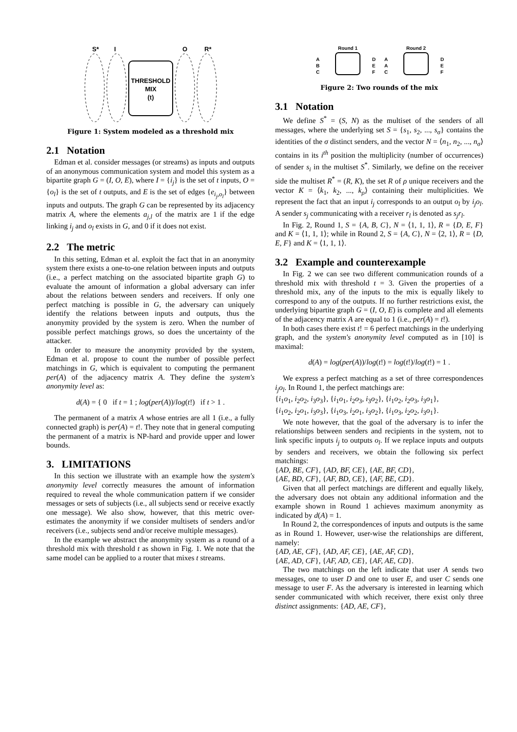S*
I
O
R*
THRESHOLD
MIX
(t)
Figure 1: System modeled as a threshold mix
2.1 Notation
Edman et al. consider messages (or streams) as inputs and outputs of an anonymous communication system and model this system as a bipartite graph G = (I, O, E), where I = {i<sub>j</sub>} is the set of t inputs, O = {o<sub>l</sub>} is the set of t outputs, and E is the set of edges {e<sub>i<sub>j</sub>,o<sub>l</sub></sub>} between inputs and outputs. The graph G can be represented by its adjacency matrix A, where the elements a<sub>j,l</sub> of the matrix are 1 if the edge linking i<sub>j</sub> and o<sub>l</sub> exists in G, and 0 if it does not exist.
2.2 The metric
In this setting, Edman et al. exploit the fact that in an anonymity system there exists a one-to-one relation between inputs and outputs (i.e., a perfect matching on the associated bipartite graph G) to evaluate the amount of information a global adversary can infer about the relations between senders and receivers. If only one perfect matching is possible in G, the adversary can uniquely identify the relations between inputs and outputs, thus the anonymity provided by the system is zero. When the number of possible perfect matchings grows, so does the uncertainty of the attacker.
In order to measure the anonymity provided by the system, Edman et al. propose to count the number of possible perfect matchings in G, which is equivalent to computing the permanent per(A) of the adjacency matrix A. They define the system's anonymity level as:
d(A) = { 0 if t = 1 ; log(per(A))/log(t!) if t > 1 .
The permanent of a matrix A whose entries are all 1 (i.e., a fully connected graph) is per(A) = t!. They note that in general computing the permanent of a matrix is NP-hard and provide upper and lower bounds.
3. LIMITATIONS
In this section we illustrate with an example how the system's anonymity level correctly measures the amount of information required to reveal the whole communication pattern if we consider messages or sets of subjects (i.e., all subjects send or receive exactly one message). We also show, however, that this metric over-estimates the anonymity if we consider multisets of senders and/or receivers (i.e., subjects send and/or receive multiple messages).
In the example we abstract the anonymity system as a round of a threshold mix with threshold t as shown in Fig. 1. We note that the same model can be applied to a router that mixes t streams.
Round 1
Round 2
A
B
C
D
E
F
A
A
C
D
E
F
Figure 2: Two rounds of the mix
3.1 Notation
We define S<sup>*</sup> = (S, N) as the multiset of the senders of all messages, where the underlying set S = {s<sub>1</sub>, s<sub>2</sub>, ..., s<sub>σ</sub>} contains the identities of the σ distinct senders, and the vector N = ⟨n<sub>1</sub>, n<sub>2</sub>, ..., n<sub>σ</sub>⟩ contains in its i<sup>th</sup> position the multiplicity (number of occurrences) of sender s<sub>i</sub> in the multiset S<sup>*</sup>. Similarly, we define on the receiver side the multiset R<sup>*</sup> = (R, K), the set R of ρ unique receivers and the vector K = ⟨k<sub>1</sub>, k<sub>2</sub>, ..., k<sub>ρ</sub>⟩ containing their multiplicities. We represent the fact that an input i<sub>j</sub> corresponds to an output o<sub>l</sub> by i<sub>j</sub>o<sub>l</sub>. A sender s<sub>j</sub> communicating with a receiver r<sub>l</sub> is denoted as s<sub>j</sub>r<sub>l</sub>.
In Fig. 2, Round 1, S = {A, B, C}, N = ⟨1, 1, 1⟩, R = {D, E, F} and K = ⟨1, 1, 1⟩; while in Round 2, S = {A, C}, N = ⟨2, 1⟩, R = {D, E, F} and K = ⟨1, 1, 1⟩.
3.2 Example and counterexample
In Fig. 2 we can see two different communication rounds of a threshold mix with threshold t = 3. Given the properties of a threshold mix, any of the inputs to the mix is equally likely to correspond to any of the outputs. If no further restrictions exist, the underlying bipartite graph G = (I, O, E) is complete and all elements of the adjacency matrix A are equal to 1 (i.e., per(A) = t!).
In both cases there exist t! = 6 perfect matchings in the underlying graph, and the system's anonymity level computed as in [10] is maximal:
d(A) = log(per(A))/log(t!) = log(t!)/log(t!) = 1 .
We express a perfect matching as a set of three correspondences i<sub>j</sub>o<sub>l</sub>. In Round 1, the perfect matchings are:
{i<sub>1</sub>o<sub>1</sub>, i<sub>2</sub>o<sub>2</sub>, i<sub>3</sub>o<sub>3</sub>}, {i<sub>1</sub>o<sub>1</sub>, i<sub>2</sub>o<sub>3</sub>, i<sub>3</sub>o<sub>2</sub>}, {i<sub>1</sub>o<sub>2</sub>, i<sub>2</sub>o<sub>3</sub>, i<sub>3</sub>o<sub>1</sub>},
{i<sub>1</sub>o<sub>2</sub>, i<sub>2</sub>o<sub>1</sub>, i<sub>3</sub>o<sub>3</sub>}, {i<sub>1</sub>o<sub>3</sub>, i<sub>2</sub>o<sub>1</sub>, i<sub>3</sub>o<sub>2</sub>}, {i<sub>1</sub>o<sub>3</sub>, i<sub>2</sub>o<sub>2</sub>, i<sub>3</sub>o<sub>1</sub>}.
We note however, that the goal of the adversary is to infer the relationships between senders and recipients in the system, not to link specific inputs i<sub>j</sub> to outputs o<sub>l</sub>. If we replace inputs and outputs by senders and receivers, we obtain the following six perfect matchings:
{AD, BE, CF}, {AD, BF, CE}, {AE, BF, CD},
{AE, BD, CF}, {AF, BD, CE}, {AF, BE, CD}.
Given that all perfect matchings are different and equally likely, the adversary does not obtain any additional information and the example shown in Round 1 achieves maximum anonymity as indicated by d(A) = 1.
In Round 2, the correspondences of inputs and outputs is the same as in Round 1. However, user-wise the relationships are different, namely:
{AD, AE, CF}, {AD, AF, CE}, {AE, AF, CD},
{AE, AD, CF}, {AF, AD, CE}, {AF, AE, CD}.
The two matchings on the left indicate that user A sends two messages, one to user D and one to user E, and user C sends one message to user F. As the adversary is interested in learning which sender communicated with which receiver, there exist only three distinct assignments: {AD, AE, CF},